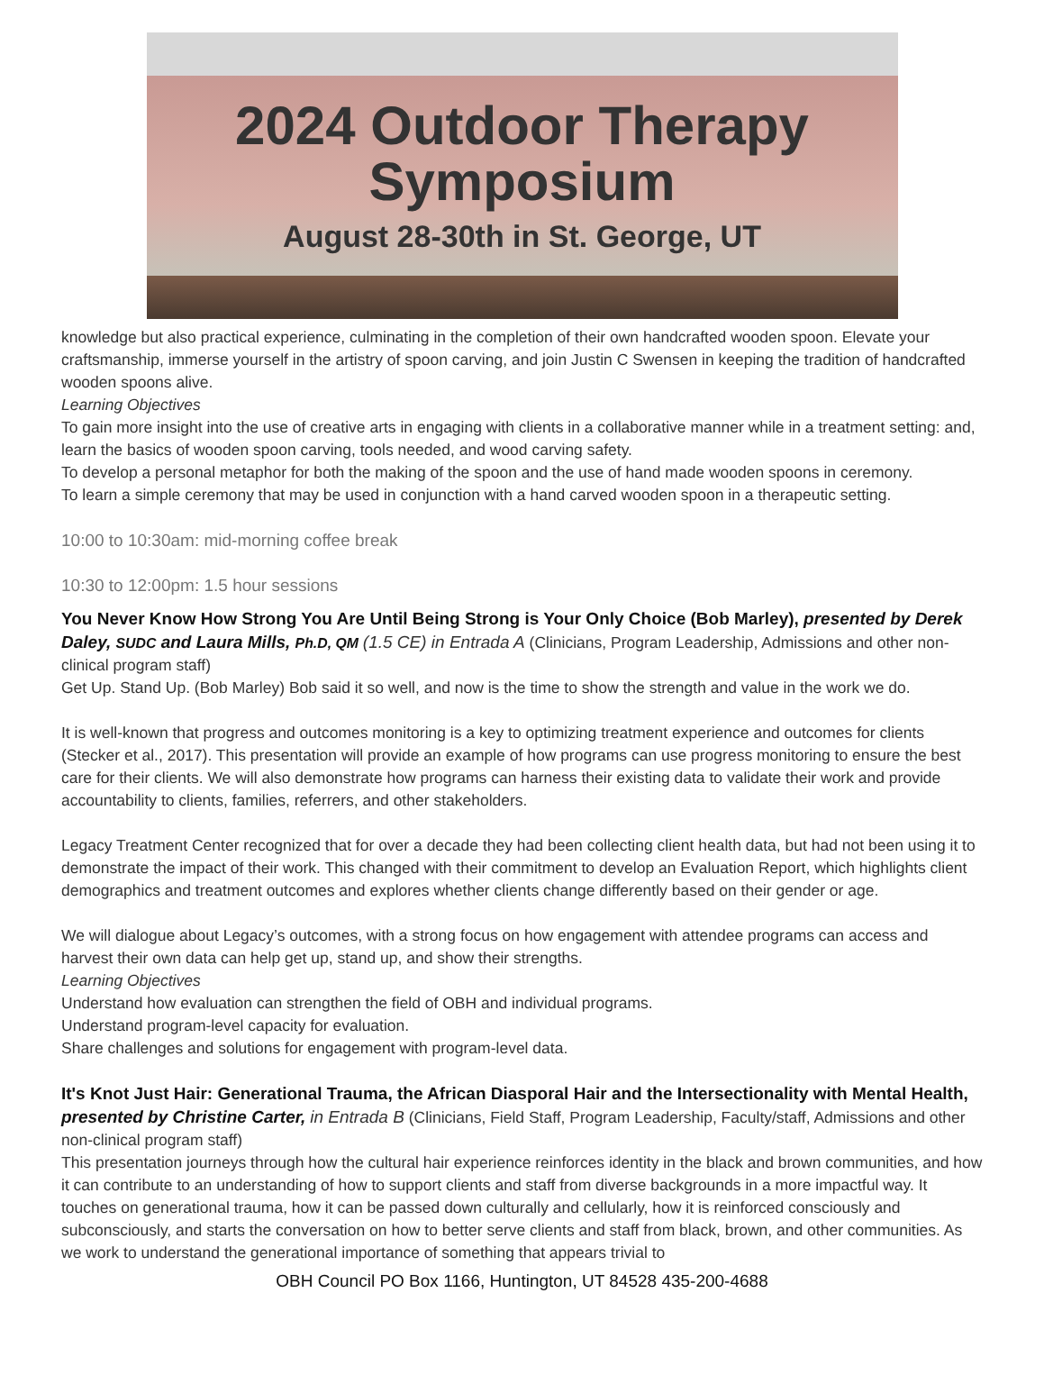2024 Outdoor Therapy
Symposium
August 28-30th in St. George, UT
knowledge but also practical experience, culminating in the completion of their own handcrafted wooden spoon. Elevate your craftsmanship, immerse yourself in the artistry of spoon carving, and join Justin C Swensen in keeping the tradition of handcrafted wooden spoons alive.
Learning Objectives
To gain more insight into the use of creative arts in engaging with clients in a collaborative manner while in a treatment setting: and, learn the basics of wooden spoon carving, tools needed, and wood carving safety.
To develop a personal metaphor for both the making of the spoon and the use of hand made wooden spoons in ceremony.
To learn a simple ceremony that may be used in conjunction with a hand carved wooden spoon in a therapeutic setting.
10:00 to 10:30am: mid-morning coffee break
10:30 to 12:00pm: 1.5 hour sessions
You Never Know How Strong You Are Until Being Strong is Your Only Choice (Bob Marley), presented by Derek Daley, SUDC and Laura Mills, Ph.D, QM (1.5 CE) in Entrada A (Clinicians, Program Leadership, Admissions and other non-clinical program staff)
Get Up. Stand Up. (Bob Marley) Bob said it so well, and now is the time to show the strength and value in the work we do.
It is well-known that progress and outcomes monitoring is a key to optimizing treatment experience and outcomes for clients (Stecker et al., 2017). This presentation will provide an example of how programs can use progress monitoring to ensure the best care for their clients. We will also demonstrate how programs can harness their existing data to validate their work and provide accountability to clients, families, referrers, and other stakeholders.
Legacy Treatment Center recognized that for over a decade they had been collecting client health data, but had not been using it to demonstrate the impact of their work. This changed with their commitment to develop an Evaluation Report, which highlights client demographics and treatment outcomes and explores whether clients change differently based on their gender or age.
We will dialogue about Legacy’s outcomes, with a strong focus on how engagement with attendee programs can access and harvest their own data can help get up, stand up, and show their strengths.
Learning Objectives
Understand how evaluation can strengthen the field of OBH and individual programs.
Understand program-level capacity for evaluation.
Share challenges and solutions for engagement with program-level data.
It's Knot Just Hair: Generational Trauma, the African Diasporal Hair and the Intersectionality with Mental Health, presented by Christine Carter, in Entrada B (Clinicians, Field Staff, Program Leadership, Faculty/staff, Admissions and other non-clinical program staff)
This presentation journeys through how the cultural hair experience reinforces identity in the black and brown communities, and how it can contribute to an understanding of how to support clients and staff from diverse backgrounds in a more impactful way. It touches on generational trauma, how it can be passed down culturally and cellularly, how it is reinforced consciously and subconsciously, and starts the conversation on how to better serve clients and staff from black, brown, and other communities. As we work to understand the generational importance of something that appears trivial to
OBH Council PO Box 1166, Huntington, UT 84528 435-200-4688